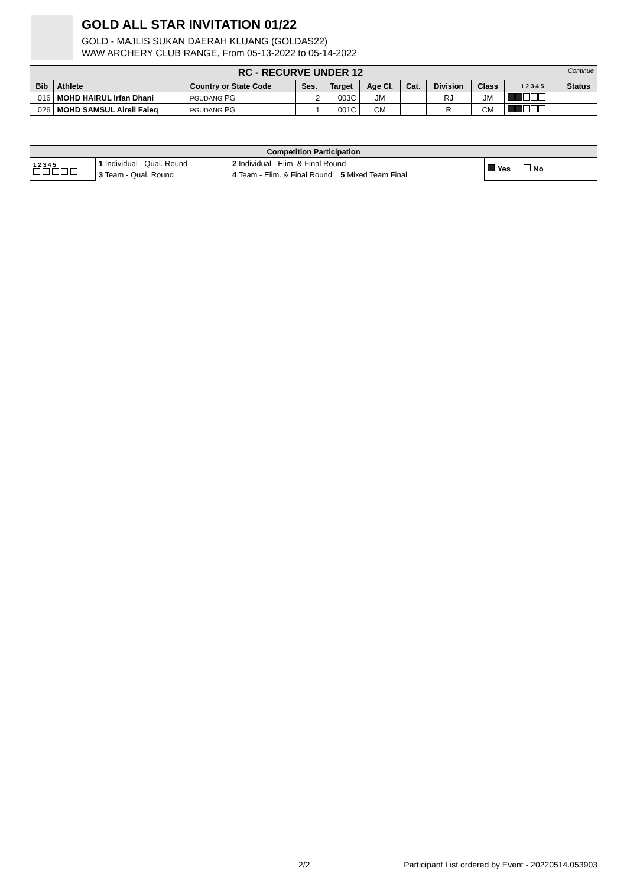GOLD ALL STAR INVITATION 01/22
GOLD - MAJLIS SUKAN DAERAH KLUANG (GOLDAS22)
WAW ARCHERY CLUB RANGE, From 05-13-2022 to 05-14-2022
| RC - RECURVE UNDER 12 Continue | | | | | | | | | | |
| --- | --- | --- | --- | --- | --- | --- | --- | --- | --- | --- |
| Bib | Athlete | Country or State Code | Ses. | Target | Age Cl. | Cat. | Division | Class | 1 2 3 4 5 | Status |
| 016 | MOHD HAIRUL Irfan Dhani | PGUDANG PG | 2 | 003C | JM | | RJ | JM | | |
| 026 | MOHD SAMSUL Airell Faieq | PGUDANG PG | 1 | 001C | CM | | R | CM | | |
| Competition Participation | | | |
| --- | --- | --- | --- |
| 1 2 3 4 5 | 1 Individual - Qual. Round | 2 Individual - Elim. & Final Round | Yes No |
| | 3 Team - Qual. Round | 4 Team - Elim. & Final Round 5 Mixed Team Final | |
2/2 Participant List ordered by Event - 20220514.053903